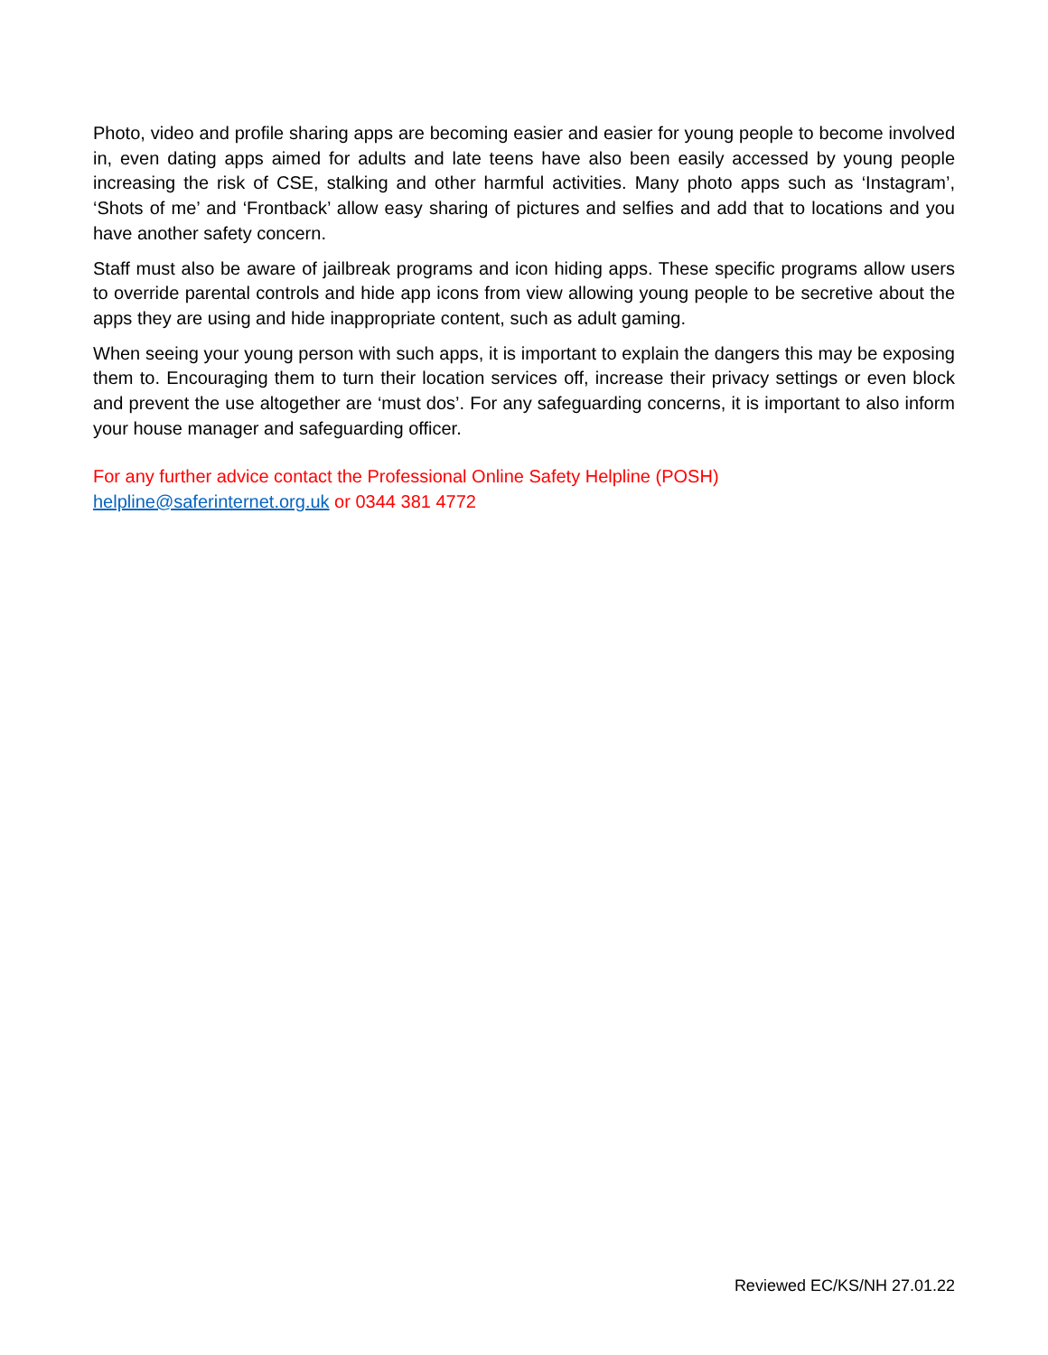Photo, video and profile sharing apps are becoming easier and easier for young people to become involved in, even dating apps aimed for adults and late teens have also been easily accessed by young people increasing the risk of CSE, stalking and other harmful activities. Many photo apps such as ‘Instagram’, ‘Shots of me’ and ‘Frontback’ allow easy sharing of pictures and selfies and add that to locations and you have another safety concern.
Staff must also be aware of jailbreak programs and icon hiding apps. These specific programs allow users to override parental controls and hide app icons from view allowing young people to be secretive about the apps they are using and hide inappropriate content, such as adult gaming.
When seeing your young person with such apps, it is important to explain the dangers this may be exposing them to. Encouraging them to turn their location services off, increase their privacy settings or even block and prevent the use altogether are ‘must dos’. For any safeguarding concerns, it is important to also inform your house manager and safeguarding officer.
For any further advice contact the Professional Online Safety Helpline (POSH)
helpline@saferinternet.org.uk or 0344 381 4772
Reviewed EC/KS/NH 27.01.22